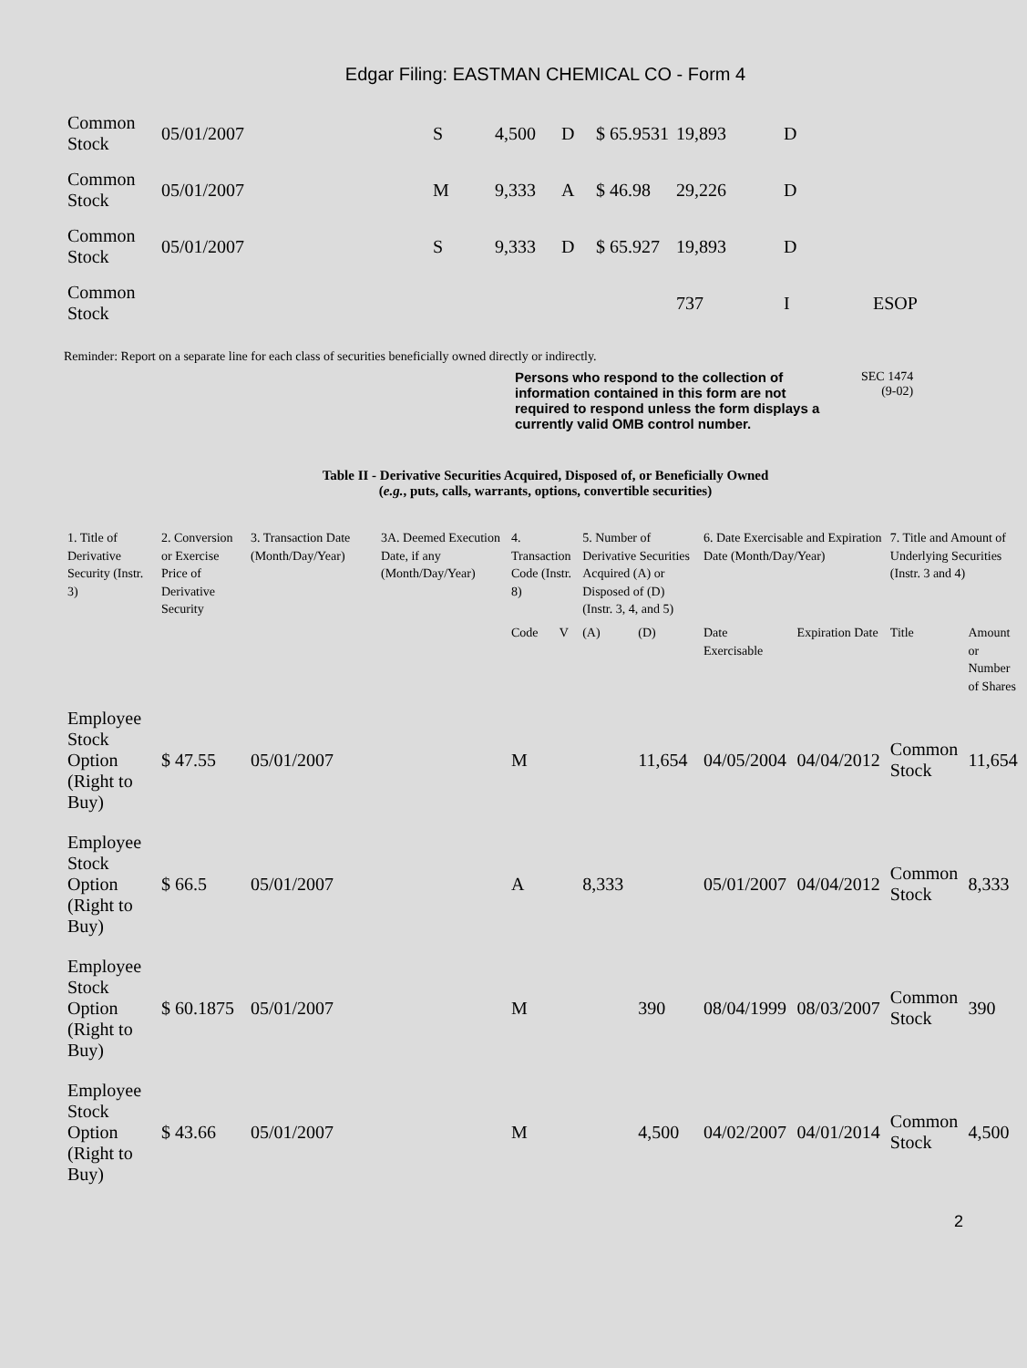Edgar Filing: EASTMAN CHEMICAL CO - Form 4
| Common Stock | 05/01/2007 | S | 4,500 | D | $ 65.9531 | 19,893 | D | |
| Common Stock | 05/01/2007 | M | 9,333 | A | $ 46.98 | 29,226 | D | |
| Common Stock | 05/01/2007 | S | 9,333 | D | $ 65.927 | 19,893 | D | |
| Common Stock | | | | | | 737 | I | ESOP |
Reminder: Report on a separate line for each class of securities beneficially owned directly or indirectly.
Persons who respond to the collection of information contained in this form are not required to respond unless the form displays a currently valid OMB control number.
SEC 1474
(9-02)
Table II - Derivative Securities Acquired, Disposed of, or Beneficially Owned
(e.g., puts, calls, warrants, options, convertible securities)
| 1. Title of Derivative Security (Instr. 3) | 2. Conversion or Exercise Price of Derivative Security | 3. Transaction Date (Month/Day/Year) | 3A. Deemed Execution Date, if any (Month/Day/Year) | 4. Transaction Code (Instr. 8) | | 5. Number of Derivative Securities Acquired (A) or Disposed of (D) (Instr. 3, 4, and 5) | | 6. Date Exercisable and Expiration Date (Month/Day/Year) | | 7. Title and Amount of Underlying Securities (Instr. 3 and 4) | |
| --- | --- | --- | --- | --- | --- | --- | --- | --- | --- | --- | --- |
| | | | | Code | V | (A) | (D) | Date Exercisable | Expiration Date | Title | Amount or Number of Shares |
| Employee Stock Option (Right to Buy) | $ 47.55 | 05/01/2007 | | M | | | 11,654 | 04/05/2004 | 04/04/2012 | Common Stock | 11,654 |
| Employee Stock Option (Right to Buy) | $ 66.5 | 05/01/2007 | | A | | 8,333 | | 05/01/2007 | 04/04/2012 | Common Stock | 8,333 |
| Employee Stock Option (Right to Buy) | $ 60.1875 | 05/01/2007 | | M | | | 390 | 08/04/1999 | 08/03/2007 | Common Stock | 390 |
| Employee Stock Option (Right to Buy) | $ 43.66 | 05/01/2007 | | M | | | 4,500 | 04/02/2007 | 04/01/2014 | Common Stock | 4,500 |
2